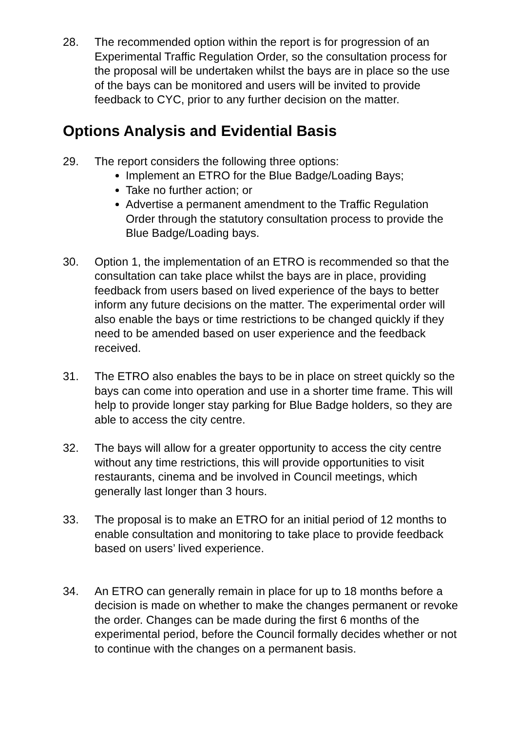28. The recommended option within the report is for progression of an Experimental Traffic Regulation Order, so the consultation process for the proposal will be undertaken whilst the bays are in place so the use of the bays can be monitored and users will be invited to provide feedback to CYC, prior to any further decision on the matter.
Options Analysis and Evidential Basis
29. The report considers the following three options:
Implement an ETRO for the Blue Badge/Loading Bays;
Take no further action; or
Advertise a permanent amendment to the Traffic Regulation Order through the statutory consultation process to provide the Blue Badge/Loading bays.
30. Option 1, the implementation of an ETRO is recommended so that the consultation can take place whilst the bays are in place, providing feedback from users based on lived experience of the bays to better inform any future decisions on the matter. The experimental order will also enable the bays or time restrictions to be changed quickly if they need to be amended based on user experience and the feedback received.
31. The ETRO also enables the bays to be in place on street quickly so the bays can come into operation and use in a shorter time frame. This will help to provide longer stay parking for Blue Badge holders, so they are able to access the city centre.
32. The bays will allow for a greater opportunity to access the city centre without any time restrictions, this will provide opportunities to visit restaurants, cinema and be involved in Council meetings, which generally last longer than 3 hours.
33. The proposal is to make an ETRO for an initial period of 12 months to enable consultation and monitoring to take place to provide feedback based on users’ lived experience.
34. An ETRO can generally remain in place for up to 18 months before a decision is made on whether to make the changes permanent or revoke the order. Changes can be made during the first 6 months of the experimental period, before the Council formally decides whether or not to continue with the changes on a permanent basis.